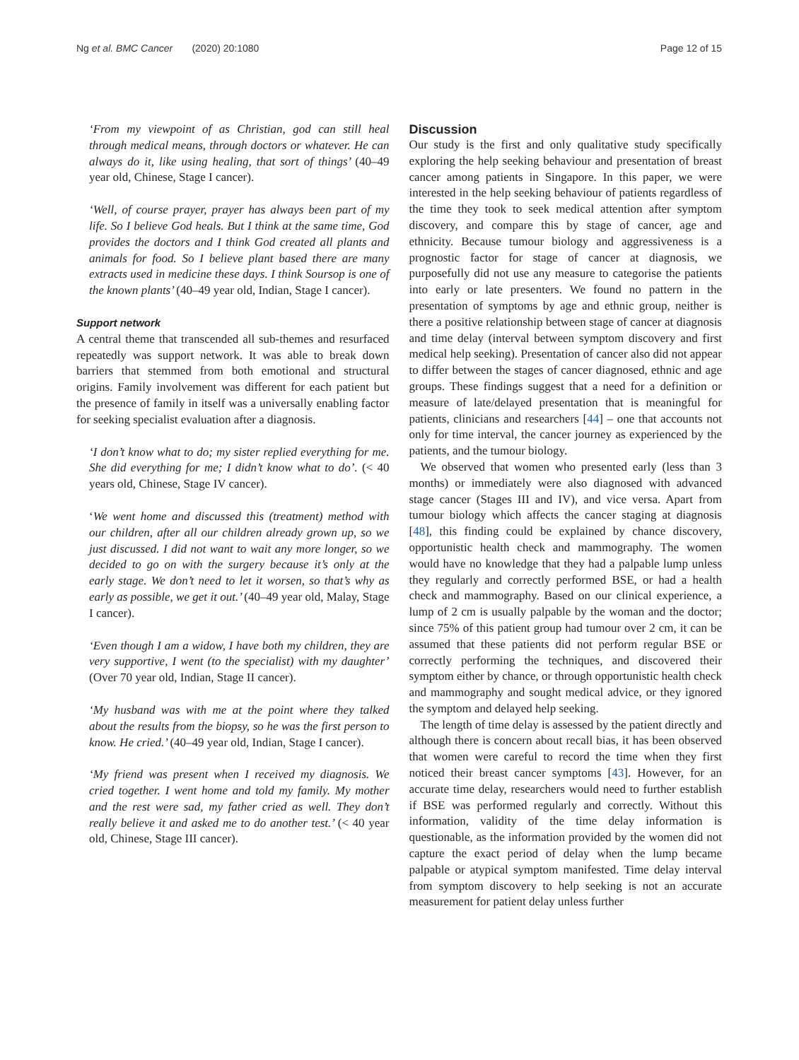Ng et al. BMC Cancer (2020) 20:1080
Page 12 of 15
‘From my viewpoint of as Christian, god can still heal through medical means, through doctors or whatever. He can always do it, like using healing, that sort of things’ (40–49 year old, Chinese, Stage I cancer).
‘Well, of course prayer, prayer has always been part of my life. So I believe God heals. But I think at the same time, God provides the doctors and I think God created all plants and animals for food. So I believe plant based there are many extracts used in medicine these days. I think Soursop is one of the known plants’ (40–49 year old, Indian, Stage I cancer).
Support network
A central theme that transcended all sub-themes and resurfaced repeatedly was support network. It was able to break down barriers that stemmed from both emotional and structural origins. Family involvement was different for each patient but the presence of family in itself was a universally enabling factor for seeking specialist evaluation after a diagnosis.
‘I don’t know what to do; my sister replied everything for me. She did everything for me; I didn’t know what to do’. (< 40 years old, Chinese, Stage IV cancer).
‘We went home and discussed this (treatment) method with our children, after all our children already grown up, so we just discussed. I did not want to wait any more longer, so we decided to go on with the surgery because it’s only at the early stage. We don’t need to let it worsen, so that’s why as early as possible, we get it out.’ (40–49 year old, Malay, Stage I cancer).
‘Even though I am a widow, I have both my children, they are very supportive, I went (to the specialist) with my daughter’ (Over 70 year old, Indian, Stage II cancer).
‘My husband was with me at the point where they talked about the results from the biopsy, so he was the first person to know. He cried.’ (40–49 year old, Indian, Stage I cancer).
‘My friend was present when I received my diagnosis. We cried together. I went home and told my family. My mother and the rest were sad, my father cried as well. They don’t really believe it and asked me to do another test.’ (< 40 year old, Chinese, Stage III cancer).
Discussion
Our study is the first and only qualitative study specifically exploring the help seeking behaviour and presentation of breast cancer among patients in Singapore. In this paper, we were interested in the help seeking behaviour of patients regardless of the time they took to seek medical attention after symptom discovery, and compare this by stage of cancer, age and ethnicity. Because tumour biology and aggressiveness is a prognostic factor for stage of cancer at diagnosis, we purposefully did not use any measure to categorise the patients into early or late presenters. We found no pattern in the presentation of symptoms by age and ethnic group, neither is there a positive relationship between stage of cancer at diagnosis and time delay (interval between symptom discovery and first medical help seeking). Presentation of cancer also did not appear to differ between the stages of cancer diagnosed, ethnic and age groups. These findings suggest that a need for a definition or measure of late/delayed presentation that is meaningful for patients, clinicians and researchers [44] – one that accounts not only for time interval, the cancer journey as experienced by the patients, and the tumour biology.
We observed that women who presented early (less than 3 months) or immediately were also diagnosed with advanced stage cancer (Stages III and IV), and vice versa. Apart from tumour biology which affects the cancer staging at diagnosis [48], this finding could be explained by chance discovery, opportunistic health check and mammography. The women would have no knowledge that they had a palpable lump unless they regularly and correctly performed BSE, or had a health check and mammography. Based on our clinical experience, a lump of 2 cm is usually palpable by the woman and the doctor; since 75% of this patient group had tumour over 2 cm, it can be assumed that these patients did not perform regular BSE or correctly performing the techniques, and discovered their symptom either by chance, or through opportunistic health check and mammography and sought medical advice, or they ignored the symptom and delayed help seeking.
The length of time delay is assessed by the patient directly and although there is concern about recall bias, it has been observed that women were careful to record the time when they first noticed their breast cancer symptoms [43]. However, for an accurate time delay, researchers would need to further establish if BSE was performed regularly and correctly. Without this information, validity of the time delay information is questionable, as the information provided by the women did not capture the exact period of delay when the lump became palpable or atypical symptom manifested. Time delay interval from symptom discovery to help seeking is not an accurate measurement for patient delay unless further